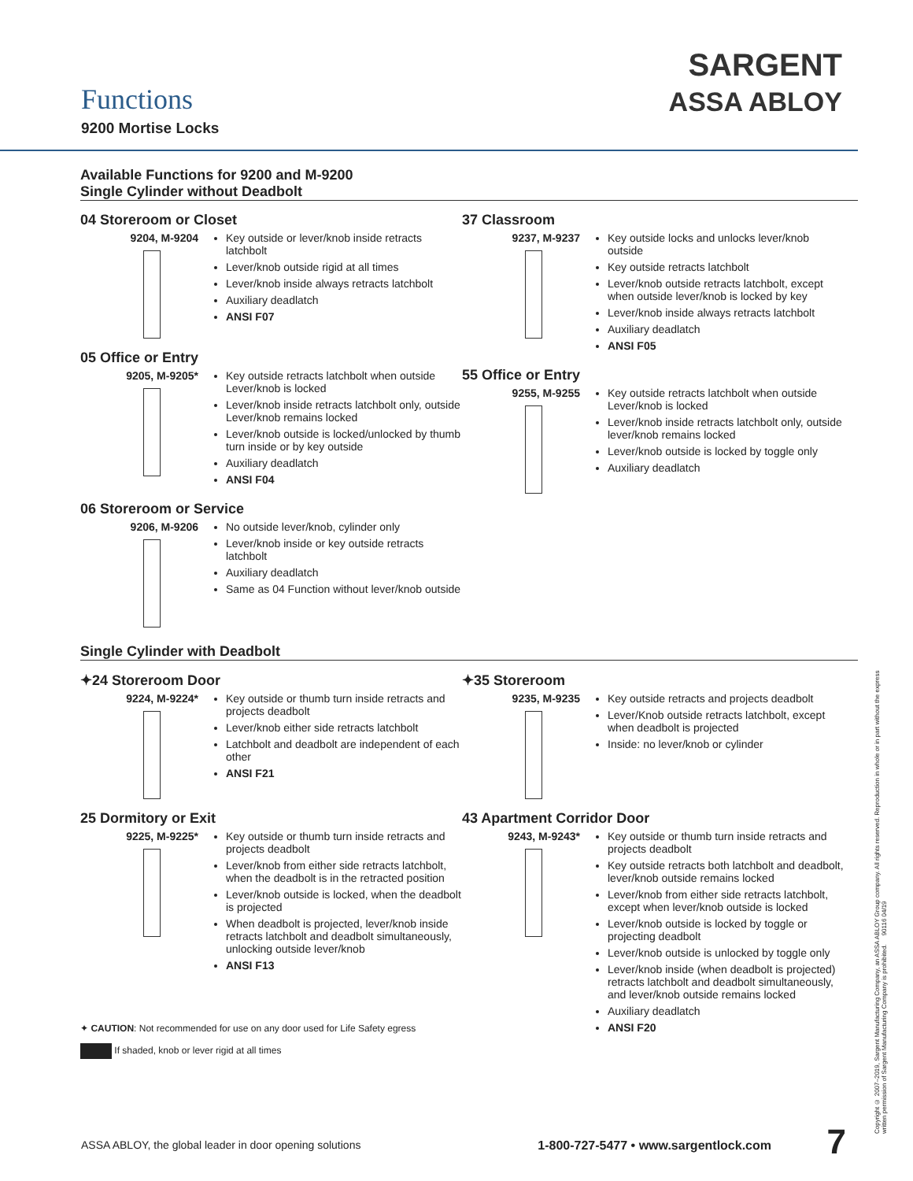SARGENT
ASSA ABLOY
Functions
9200 Mortise Locks
Available Functions for 9200 and M-9200
Single Cylinder without Deadbolt
04 Storeroom or Closet
9204, M-9204
Key outside or lever/knob inside retracts latchbolt
Lever/knob outside rigid at all times
Lever/knob inside always retracts latchbolt
Auxiliary deadlatch
ANSI F07
05 Office or Entry
9205, M-9205*
Key outside retracts latchbolt when outside Lever/knob is locked
Lever/knob inside retracts latchbolt only, outside Lever/knob remains locked
Lever/knob outside is locked/unlocked by thumb turn inside or by key outside
Auxiliary deadlatch
ANSI F04
06 Storeroom or Service
9206, M-9206
No outside lever/knob, cylinder only
Lever/knob inside or key outside retracts latchbolt
Auxiliary deadlatch
Same as 04 Function without lever/knob outside
37 Classroom
9237, M-9237
Key outside locks and unlocks lever/knob outside
Key outside retracts latchbolt
Lever/knob outside retracts latchbolt, except when outside lever/knob is locked by key
Lever/knob inside always retracts latchbolt
Auxiliary deadlatch
ANSI F05
55 Office or Entry
9255, M-9255
Key outside retracts latchbolt when outside Lever/knob is locked
Lever/knob inside retracts latchbolt only, outside lever/knob remains locked
Lever/knob outside is locked by toggle only
Auxiliary deadlatch
Single Cylinder with Deadbolt
✦24 Storeroom Door
9224, M-9224*
Key outside or thumb turn inside retracts and projects deadbolt
Lever/knob either side retracts latchbolt
Latchbolt and deadbolt are independent of each other
ANSI F21
25 Dormitory or Exit
9225, M-9225*
Key outside or thumb turn inside retracts and projects deadbolt
Lever/knob from either side retracts latchbolt, when the deadbolt is in the retracted position
Lever/knob outside is locked, when the deadbolt is projected
When deadbolt is projected, lever/knob inside retracts latchbolt and deadbolt simultaneously, unlocking outside lever/knob
ANSI F13
✦ CAUTION: Not recommended for use on any door used for Life Safety egress
If shaded, knob or lever rigid at all times
✦35 Storeroom
9235, M-9235
Key outside retracts and projects deadbolt
Lever/Knob outside retracts latchbolt, except when deadbolt is projected
Inside: no lever/knob or cylinder
43 Apartment Corridor Door
9243, M-9243*
Key outside or thumb turn inside retracts and projects deadbolt
Key outside retracts both latchbolt and deadbolt, lever/knob outside remains locked
Lever/knob from either side retracts latchbolt, except when lever/knob outside is locked
Lever/knob outside is locked by toggle or projecting deadbolt
Lever/knob outside is unlocked by toggle only
Lever/knob inside (when deadbolt is projected) retracts latchbolt and deadbolt simultaneously, and lever/knob outside remains locked
Auxiliary deadlatch
ANSI F20
ASSA ABLOY, the global leader in door opening solutions 1-800-727-5477 • www.sargentlock.com
7
Copyright © 2007–2019, Sargent Manufacturing Company, an ASSA ABLOY Group company. All rights reserved. Reproduction in whole or in part without the express written permission of Sargent Manufacturing Company is prohibited. 90116 04/19